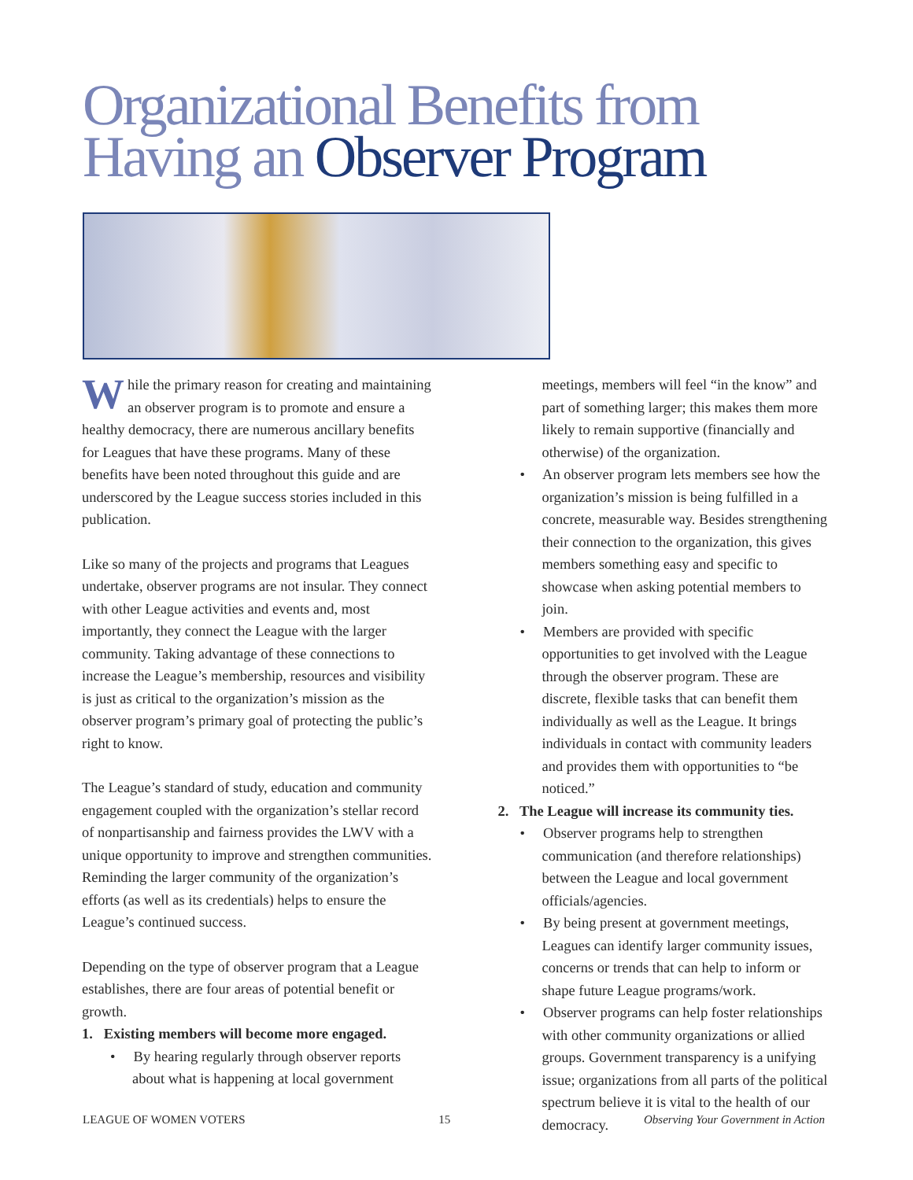Organizational Benefits from
Having an Observer Program
While the primary reason for creating and maintaining an observer program is to promote and ensure a healthy democracy, there are numerous ancillary benefits for Leagues that have these programs. Many of these benefits have been noted throughout this guide and are underscored by the League success stories included in this publication.
Like so many of the projects and programs that Leagues undertake, observer programs are not insular. They connect with other League activities and events and, most importantly, they connect the League with the larger community. Taking advantage of these connections to increase the League’s membership, resources and visibility is just as critical to the organization’s mission as the observer program’s primary goal of protecting the public’s right to know.
The League’s standard of study, education and community engagement coupled with the organization’s stellar record of nonpartisanship and fairness provides the LWV with a unique opportunity to improve and strengthen communities. Reminding the larger community of the organization’s efforts (as well as its credentials) helps to ensure the League’s continued success.
Depending on the type of observer program that a League establishes, there are four areas of potential benefit or growth.
1. Existing members will become more engaged.
• By hearing regularly through observer reports about what is happening at local government
meetings, members will feel “in the know” and part of something larger; this makes them more likely to remain supportive (financially and otherwise) of the organization.
• An observer program lets members see how the organization’s mission is being fulfilled in a concrete, measurable way. Besides strengthening their connection to the organization, this gives members something easy and specific to showcase when asking potential members to join.
• Members are provided with specific opportunities to get involved with the League through the observer program. These are discrete, flexible tasks that can benefit them individually as well as the League. It brings individuals in contact with community leaders and provides them with opportunities to “be noticed.”
2. The League will increase its community ties.
• Observer programs help to strengthen communication (and therefore relationships) between the League and local government officials/agencies.
• By being present at government meetings, Leagues can identify larger community issues, concerns or trends that can help to inform or shape future League programs/work.
• Observer programs can help foster relationships with other community organizations or allied groups. Government transparency is a unifying issue; organizations from all parts of the political spectrum believe it is vital to the health of our democracy.
LEAGUE OF WOMEN VOTERS 15 Observing Your Government in Action